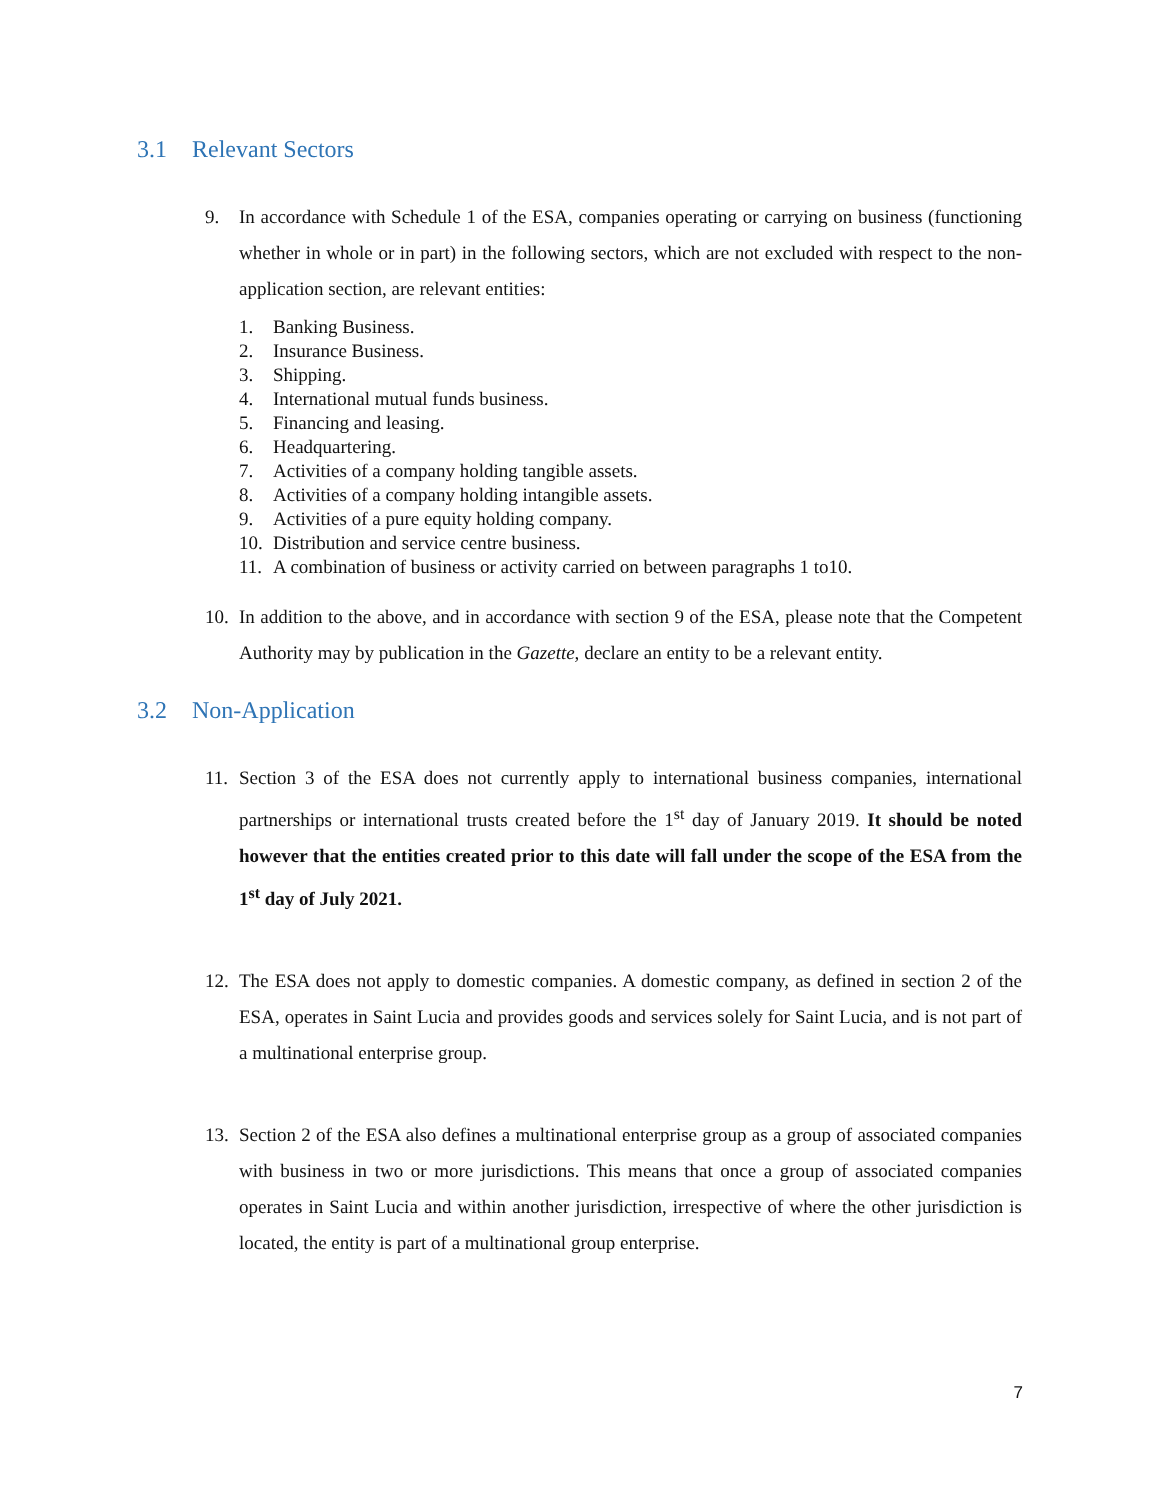3.1 Relevant Sectors
9. In accordance with Schedule 1 of the ESA, companies operating or carrying on business (functioning whether in whole or in part) in the following sectors, which are not excluded with respect to the non-application section, are relevant entities:
1. Banking Business.
2. Insurance Business.
3. Shipping.
4. International mutual funds business.
5. Financing and leasing.
6. Headquartering.
7. Activities of a company holding tangible assets.
8. Activities of a company holding intangible assets.
9. Activities of a pure equity holding company.
10. Distribution and service centre business.
11. A combination of business or activity carried on between paragraphs 1 to10.
10.
In addition to the above, and in accordance with section 9 of the ESA, please note that the Competent Authority may by publication in the Gazette, declare an entity to be a relevant entity.
3.2 Non-Application
11.
Section 3 of the ESA does not currently apply to international business companies, international partnerships or international trusts created before the 1<sup>st</sup> day of January 2019. It should be noted however that the entities created prior to this date will fall under the scope of the ESA from the 1<sup>st</sup> day of July 2021.
12.
The ESA does not apply to domestic companies. A domestic company, as defined in section 2 of the ESA, operates in Saint Lucia and provides goods and services solely for Saint Lucia, and is not part of a multinational enterprise group.
13.
Section 2 of the ESA also defines a multinational enterprise group as a group of associated companies with business in two or more jurisdictions. This means that once a group of associated companies operates in Saint Lucia and within another jurisdiction, irrespective of where the other jurisdiction is located, the entity is part of a multinational group enterprise.
7